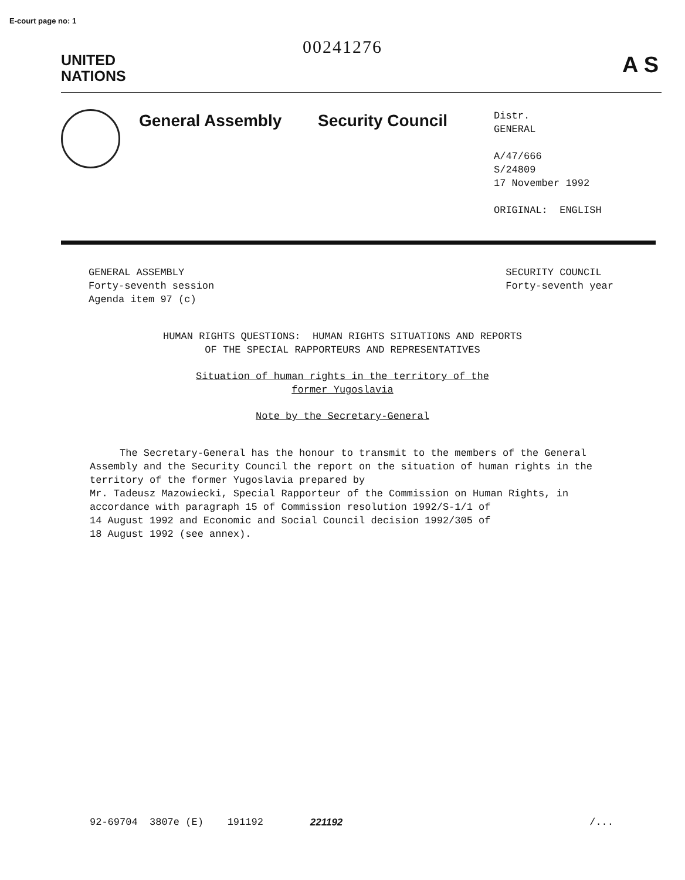E-court page no: 1
00241276
UNITED
NATIONS
A S
General Assembly Security Council
Distr.
GENERAL
A/47/666
S/24809
17 November 1992
ORIGINAL: ENGLISH
GENERAL ASSEMBLY
Forty-seventh session
Agenda item 97 (c)
SECURITY COUNCIL
Forty-seventh year
HUMAN RIGHTS QUESTIONS: HUMAN RIGHTS SITUATIONS AND REPORTS
OF THE SPECIAL RAPPORTEURS AND REPRESENTATIVES
Situation of human rights in the territory of the
former Yugoslavia
Note by the Secretary-General
The Secretary-General has the honour to transmit to the members of the General Assembly and the Security Council the report on the situation of human rights in the territory of the former Yugoslavia prepared by
Mr. Tadeusz Mazowiecki, Special Rapporteur of the Commission on Human Rights, in accordance with paragraph 15 of Commission resolution 1992/S-1/1 of
14 August 1992 and Economic and Social Council decision 1992/305 of
18 August 1992 (see annex).
92-69704 3807e (E) 191192 221192 /...